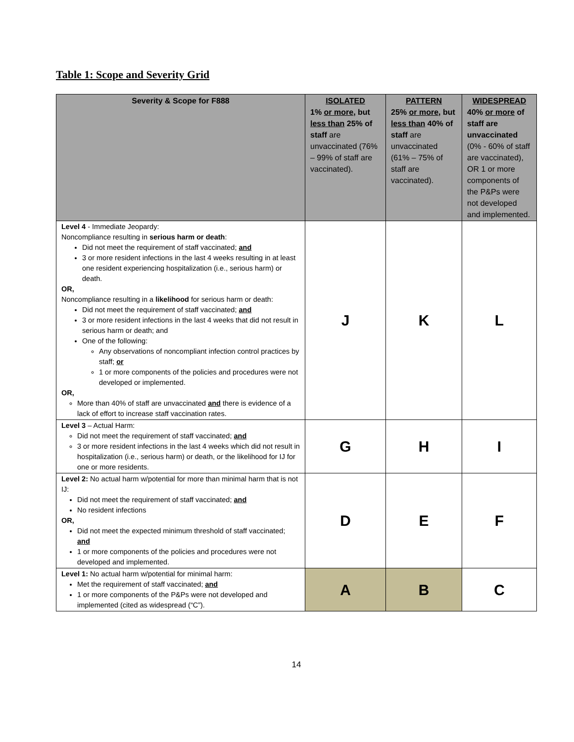Table 1: Scope and Severity Grid
| Severity & Scope for F888 | ISOLATED 1% or more , but less than 25% of staff are unvaccinated (76% – 99% of staff are vaccinated). | PATTERN 25% or more , but less than 40% of staff are unvaccinated (61% – 75% of staff are vaccinated). | WIDESPREAD 40% or more of staff are unvaccinated (0% - 60% of staff are vaccinated), OR 1 or more components of the P&Ps were not developed and implemented. |
| --- | --- | --- | --- |
| Level 4 - Immediate Jeopardy: Noncompliance resulting in serious harm or death : Did not meet the requirement of staff vaccinated; and 3 or more resident infections in the last 4 weeks resulting in at least one resident experiencing hospitalization (i.e., serious harm) or death. OR, Noncompliance resulting in a likelihood for serious harm or death: Did not meet the requirement of staff vaccinated; and 3 or more resident infections in the last 4 weeks that did not result in serious harm or death; and One of the following: Any observations of noncompliant infection control practices by staff; or 1 or more components of the policies and procedures were not developed or implemented. OR, More than 40% of staff are unvaccinated and there is evidence of a lack of effort to increase staff vaccination rates. | J | K | L |
| Level 3 – Actual Harm: Did not meet the requirement of staff vaccinated; and 3 or more resident infections in the last 4 weeks which did not result in hospitalization (i.e., serious harm) or death, or the likelihood for IJ for one or more residents. | G | H | I |
| Level 2: No actual harm w/potential for more than minimal harm that is not IJ: Did not meet the requirement of staff vaccinated; and No resident infections OR, Did not meet the expected minimum threshold of staff vaccinated; and 1 or more components of the policies and procedures were not developed and implemented. | D | E | F |
| Level 1: No actual harm w/potential for minimal harm: Met the requirement of staff vaccinated; and 1 or more components of the P&Ps were not developed and implemented (cited as widespread (“C”). | A | B | C |
14